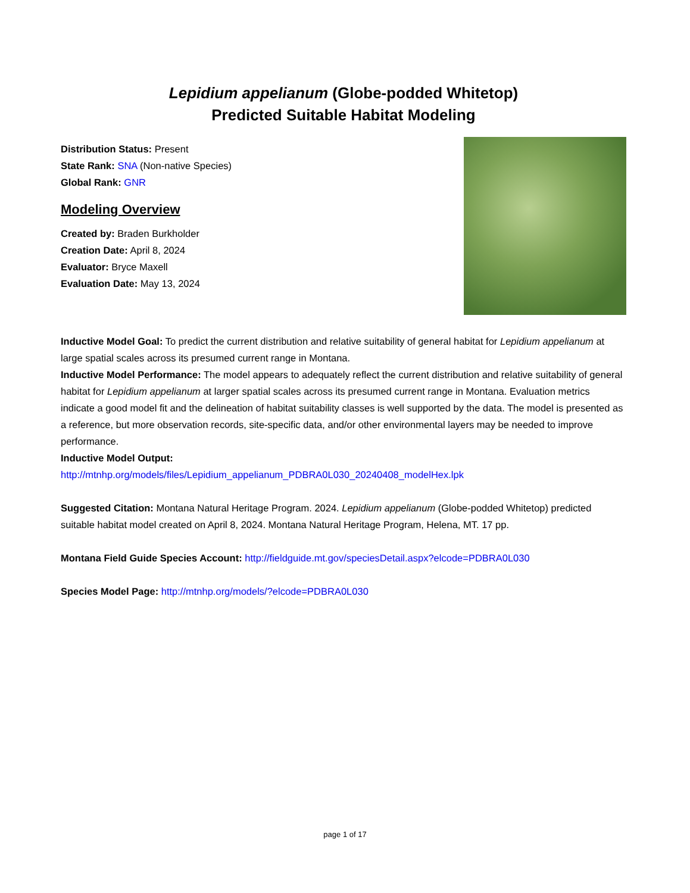Lepidium appelianum (Globe-podded Whitetop)
Predicted Suitable Habitat Modeling
Distribution Status: Present
State Rank: SNA (Non-native Species)
Global Rank: GNR
Modeling Overview
Created by: Braden Burkholder
Creation Date: April 8, 2024
Evaluator: Bryce Maxell
Evaluation Date: May 13, 2024
Inductive Model Goal: To predict the current distribution and relative suitability of general habitat for Lepidium appelianum at large spatial scales across its presumed current range in Montana.
Inductive Model Performance: The model appears to adequately reflect the current distribution and relative suitability of general habitat for Lepidium appelianum at larger spatial scales across its presumed current range in Montana. Evaluation metrics indicate a good model fit and the delineation of habitat suitability classes is well supported by the data. The model is presented as a reference, but more observation records, site-specific data, and/or other environmental layers may be needed to improve performance.
Inductive Model Output:
http://mtnhp.org/models/files/Lepidium_appelianum_PDBRA0L030_20240408_modelHex.lpk
Suggested Citation: Montana Natural Heritage Program. 2024. Lepidium appelianum (Globe-podded Whitetop) predicted suitable habitat model created on April 8, 2024. Montana Natural Heritage Program, Helena, MT. 17 pp.
Montana Field Guide Species Account: http://fieldguide.mt.gov/speciesDetail.aspx?elcode=PDBRA0L030
Species Model Page: http://mtnhp.org/models/?elcode=PDBRA0L030
page 1 of 17